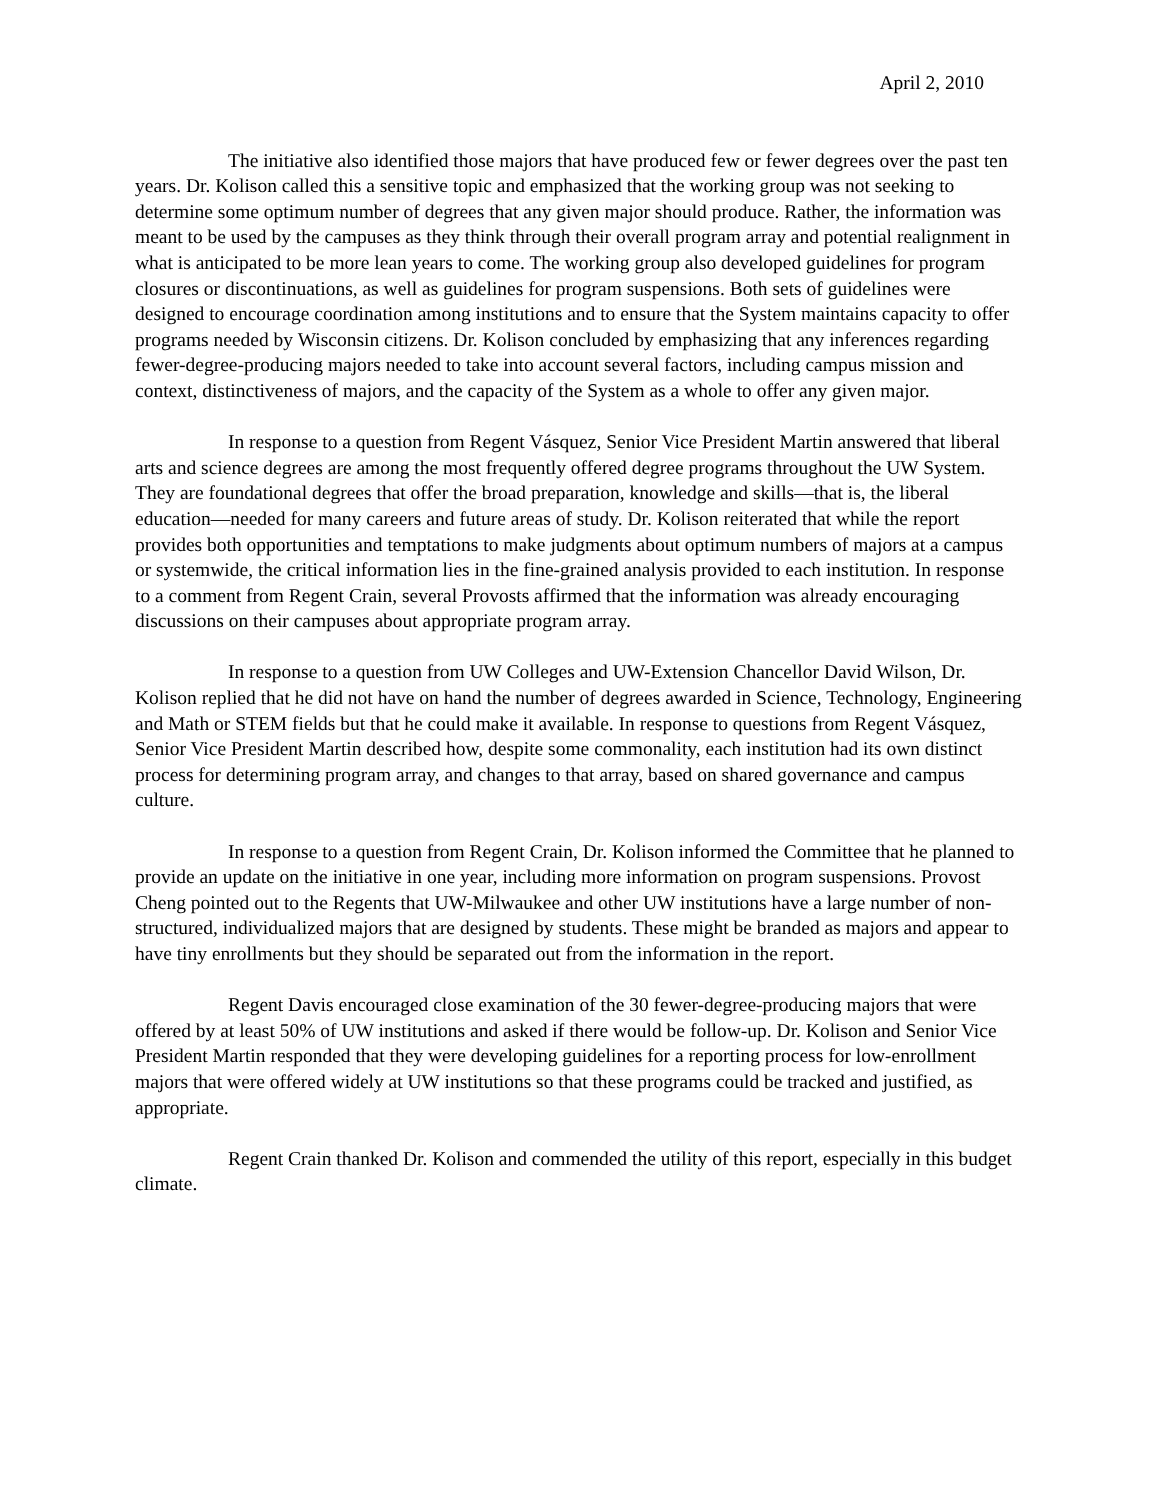April 2, 2010
The initiative also identified those majors that have produced few or fewer degrees over the past ten years. Dr. Kolison called this a sensitive topic and emphasized that the working group was not seeking to determine some optimum number of degrees that any given major should produce. Rather, the information was meant to be used by the campuses as they think through their overall program array and potential realignment in what is anticipated to be more lean years to come. The working group also developed guidelines for program closures or discontinuations, as well as guidelines for program suspensions. Both sets of guidelines were designed to encourage coordination among institutions and to ensure that the System maintains capacity to offer programs needed by Wisconsin citizens. Dr. Kolison concluded by emphasizing that any inferences regarding fewer-degree-producing majors needed to take into account several factors, including campus mission and context, distinctiveness of majors, and the capacity of the System as a whole to offer any given major.
In response to a question from Regent Vásquez, Senior Vice President Martin answered that liberal arts and science degrees are among the most frequently offered degree programs throughout the UW System. They are foundational degrees that offer the broad preparation, knowledge and skills—that is, the liberal education—needed for many careers and future areas of study. Dr. Kolison reiterated that while the report provides both opportunities and temptations to make judgments about optimum numbers of majors at a campus or systemwide, the critical information lies in the fine-grained analysis provided to each institution. In response to a comment from Regent Crain, several Provosts affirmed that the information was already encouraging discussions on their campuses about appropriate program array.
In response to a question from UW Colleges and UW-Extension Chancellor David Wilson, Dr. Kolison replied that he did not have on hand the number of degrees awarded in Science, Technology, Engineering and Math or STEM fields but that he could make it available. In response to questions from Regent Vásquez, Senior Vice President Martin described how, despite some commonality, each institution had its own distinct process for determining program array, and changes to that array, based on shared governance and campus culture.
In response to a question from Regent Crain, Dr. Kolison informed the Committee that he planned to provide an update on the initiative in one year, including more information on program suspensions. Provost Cheng pointed out to the Regents that UW-Milwaukee and other UW institutions have a large number of non-structured, individualized majors that are designed by students. These might be branded as majors and appear to have tiny enrollments but they should be separated out from the information in the report.
Regent Davis encouraged close examination of the 30 fewer-degree-producing majors that were offered by at least 50% of UW institutions and asked if there would be follow-up. Dr. Kolison and Senior Vice President Martin responded that they were developing guidelines for a reporting process for low-enrollment majors that were offered widely at UW institutions so that these programs could be tracked and justified, as appropriate.
Regent Crain thanked Dr. Kolison and commended the utility of this report, especially in this budget climate.